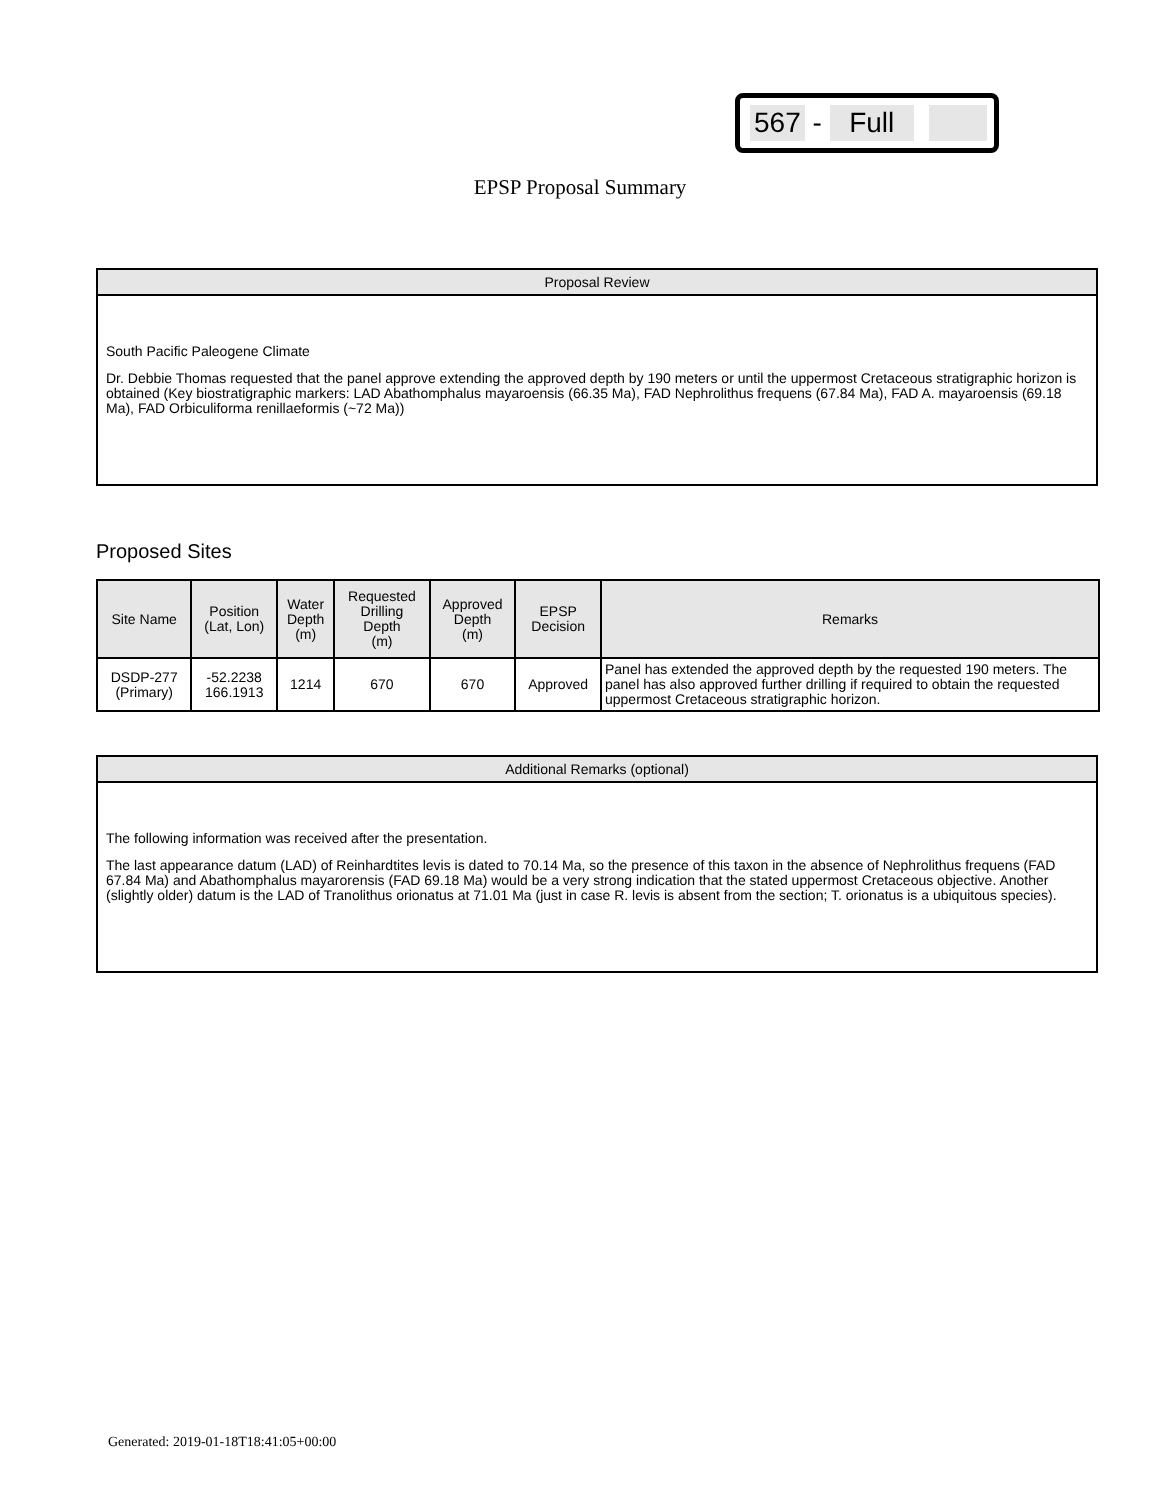567 - Full
EPSP Proposal Summary
Proposal Review
South Pacific Paleogene Climate
Dr. Debbie Thomas requested that the panel approve extending the approved depth by 190 meters or until the uppermost Cretaceous stratigraphic horizon is obtained (Key biostratigraphic markers: LAD Abathomphalus mayaroensis (66.35 Ma), FAD Nephrolithus frequens (67.84 Ma), FAD A. mayaroensis (69.18 Ma), FAD Orbiculiforma renillaeformis (~72 Ma))
Proposed Sites
| Site Name | Position (Lat, Lon) | Water Depth (m) | Requested Drilling Depth (m) | Approved Depth (m) | EPSP Decision | Remarks |
| --- | --- | --- | --- | --- | --- | --- |
| DSDP-277 (Primary) | -52.2238 166.1913 | 1214 | 670 | 670 | Approved | Panel has extended the approved depth by the requested 190 meters. The panel has also approved further drilling if required to obtain the requested uppermost Cretaceous stratigraphic horizon. |
Additional Remarks (optional)
The following information was received after the presentation.
The last appearance datum (LAD) of Reinhardtites levis is dated to 70.14 Ma, so the presence of this taxon in the absence of Nephrolithus frequens (FAD 67.84 Ma) and Abathomphalus mayarorensis (FAD 69.18 Ma) would be a very strong indication that the stated uppermost Cretaceous objective. Another (slightly older) datum is the LAD of Tranolithus orionatus at 71.01 Ma (just in case R. levis is absent from the section; T. orionatus is a ubiquitous species).
Generated: 2019-01-18T18:41:05+00:00